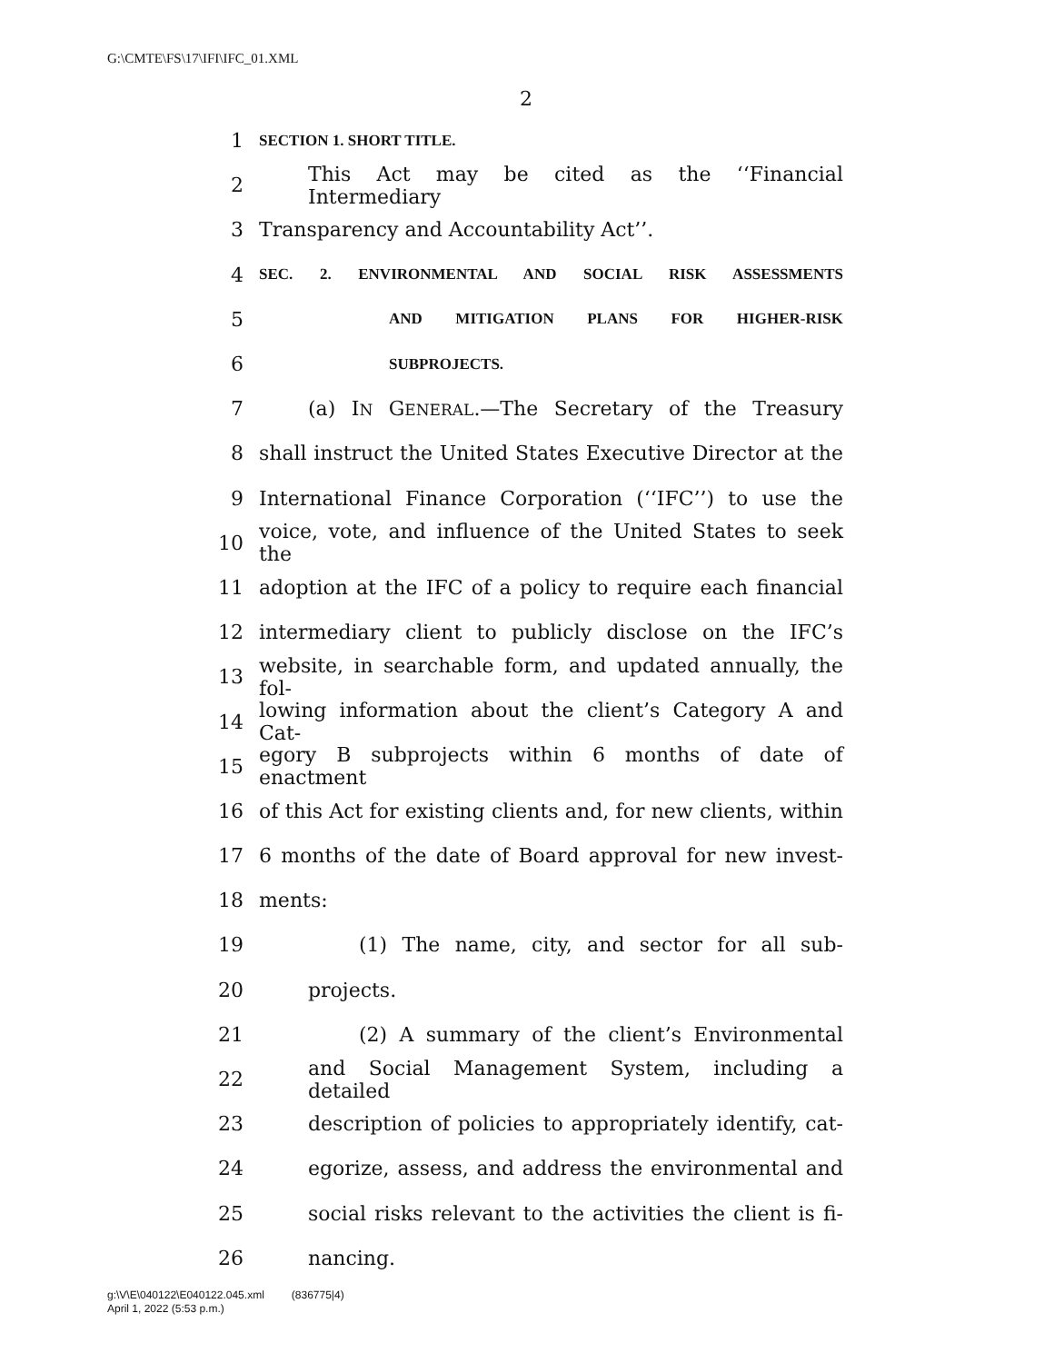G:\CMTE\FS\17\IFI\IFC_01.XML
2
1 SECTION 1. SHORT TITLE.
2 This Act may be cited as the ‘‘Financial Intermediary
3 Transparency and Accountability Act’’.
4 SEC. 2. ENVIRONMENTAL AND SOCIAL RISK ASSESSMENTS
5 AND MITIGATION PLANS FOR HIGHER-RISK
6 SUBPROJECTS.
7 (a) IN GENERAL.—The Secretary of the Treasury
8 shall instruct the United States Executive Director at the
9 International Finance Corporation (‘‘IFC’’) to use the
10 voice, vote, and influence of the United States to seek the
11 adoption at the IFC of a policy to require each financial
12 intermediary client to publicly disclose on the IFC’s
13 website, in searchable form, and updated annually, the fol-
14 lowing information about the client’s Category A and Cat-
15 egory B subprojects within 6 months of date of enactment
16 of this Act for existing clients and, for new clients, within
17 6 months of the date of Board approval for new invest-
18 ments:
19 (1) The name, city, and sector for all sub-
20 projects.
21 (2) A summary of the client’s Environmental
22 and Social Management System, including a detailed
23 description of policies to appropriately identify, cat-
24 egorize, assess, and address the environmental and
25 social risks relevant to the activities the client is fi-
26 nancing.
g:\V\E\040122\E040122.045.xml (836775|4)
April 1, 2022 (5:53 p.m.)